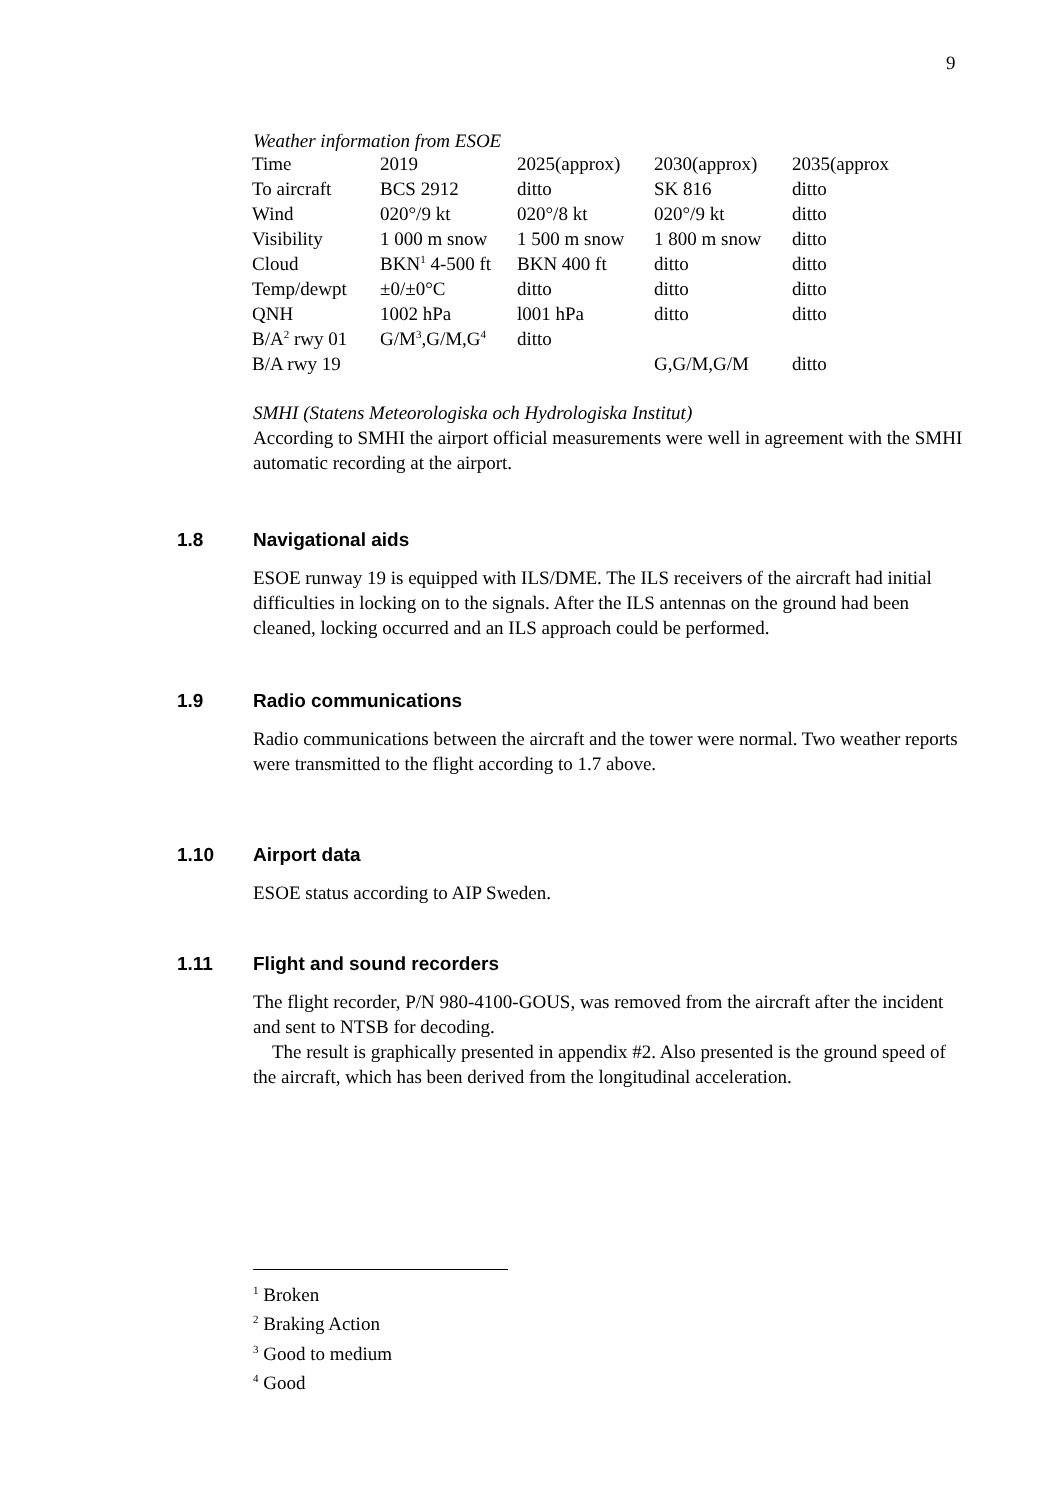9
Weather information from ESOE
| Time | 2019 | 2025(approx) | 2030(approx) | 2035(approx |
| To aircraft | BCS 2912 | ditto | SK 816 | ditto |
| Wind | 020°/9 kt | 020°/8 kt | 020°/9 kt | ditto |
| Visibility | 1 000 m snow | 1 500 m snow | 1 800 m snow | ditto |
| Cloud | BKN<sup>1</sup> 4-500 ft | BKN 400 ft | ditto | ditto |
| Temp/dewpt | ±0/±0°C | ditto | ditto | ditto |
| QNH | 1002 hPa | l001 hPa | ditto | ditto |
| B/A<sup>2</sup> rwy 01 | G/M<sup>3</sup>,G/M,G<sup>4</sup> | ditto | | |
| B/A rwy 19 | | | G,G/M,G/M | ditto |
SMHI (Statens Meteorologiska och Hydrologiska Institut)
According to SMHI the airport official measurements were well in agreement with the SMHI automatic recording at the airport.
1.8 Navigational aids
ESOE runway 19 is equipped with ILS/DME. The ILS receivers of the aircraft had initial difficulties in locking on to the signals. After the ILS antennas on the ground had been cleaned, locking occurred and an ILS approach could be performed.
1.9 Radio communications
Radio communications between the aircraft and the tower were normal. Two weather reports were transmitted to the flight according to 1.7 above.
1.10 Airport data
ESOE status according to AIP Sweden.
1.11 Flight and sound recorders
The flight recorder, P/N 980-4100-GOUS, was removed from the aircraft after the incident and sent to NTSB for decoding.
The result is graphically presented in appendix #2. Also presented is the ground speed of the aircraft, which has been derived from the longitudinal acceleration.
<sup>1</sup> Broken
<sup>2</sup> Braking Action
<sup>3</sup> Good to medium
<sup>4</sup> Good